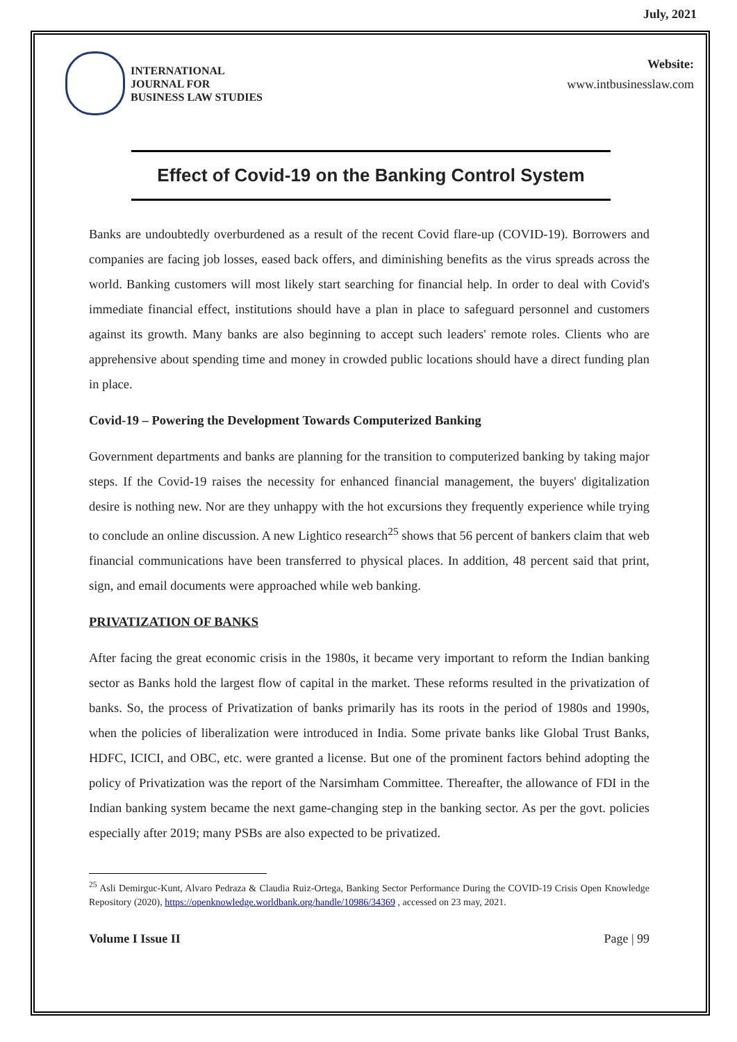July, 2021
INTERNATIONAL
JOURNAL FOR
BUSINESS LAW STUDIES
Website:
www.intbusinesslaw.com
Effect of Covid-19 on the Banking Control System
Banks are undoubtedly overburdened as a result of the recent Covid flare-up (COVID-19). Borrowers and companies are facing job losses, eased back offers, and diminishing benefits as the virus spreads across the world. Banking customers will most likely start searching for financial help. In order to deal with Covid's immediate financial effect, institutions should have a plan in place to safeguard personnel and customers against its growth. Many banks are also beginning to accept such leaders' remote roles. Clients who are apprehensive about spending time and money in crowded public locations should have a direct funding plan in place.
Covid-19 – Powering the Development Towards Computerized Banking
Government departments and banks are planning for the transition to computerized banking by taking major steps. If the Covid-19 raises the necessity for enhanced financial management, the buyers' digitalization desire is nothing new. Nor are they unhappy with the hot excursions they frequently experience while trying to conclude an online discussion. A new Lightico research<sup>25</sup> shows that 56 percent of bankers claim that web financial communications have been transferred to physical places. In addition, 48 percent said that print, sign, and email documents were approached while web banking.
PRIVATIZATION OF BANKS
After facing the great economic crisis in the 1980s, it became very important to reform the Indian banking sector as Banks hold the largest flow of capital in the market. These reforms resulted in the privatization of banks. So, the process of Privatization of banks primarily has its roots in the period of 1980s and 1990s, when the policies of liberalization were introduced in India. Some private banks like Global Trust Banks, HDFC, ICICI, and OBC, etc. were granted a license. But one of the prominent factors behind adopting the policy of Privatization was the report of the Narsimham Committee. Thereafter, the allowance of FDI in the Indian banking system became the next game-changing step in the banking sector. As per the govt. policies especially after 2019; many PSBs are also expected to be privatized.
<sup>25</sup> Asli Demirguc-Kunt, Alvaro Pedraza & Claudia Ruiz-Ortega, Banking Sector Performance During the COVID-19 Crisis Open Knowledge Repository (2020), https://openknowledge.worldbank.org/handle/10986/34369 , accessed on 23 may, 2021.
Volume I Issue II Page | 99